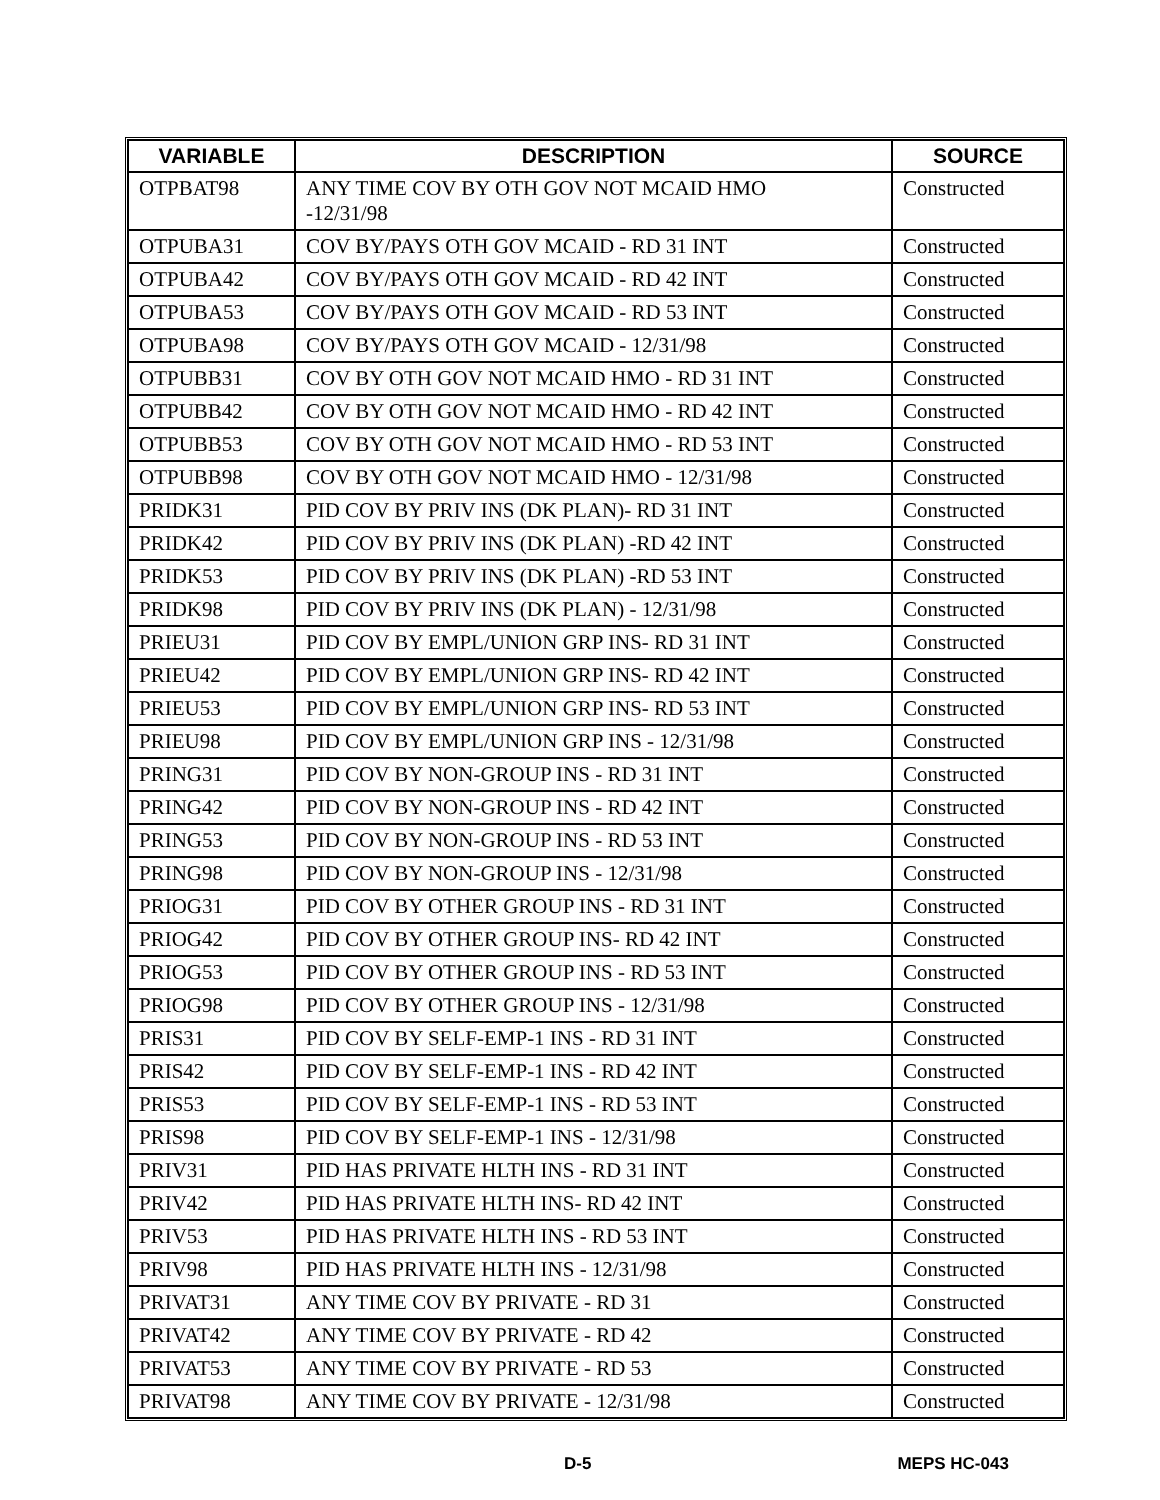| VARIABLE | DESCRIPTION | SOURCE |
| --- | --- | --- |
| OTPBAT98 | ANY TIME COV BY OTH GOV NOT MCAID HMO -12/31/98 | Constructed |
| OTPUBA31 | COV BY/PAYS OTH GOV MCAID - RD 31 INT | Constructed |
| OTPUBA42 | COV BY/PAYS OTH GOV MCAID - RD 42 INT | Constructed |
| OTPUBA53 | COV BY/PAYS OTH GOV MCAID - RD 53 INT | Constructed |
| OTPUBA98 | COV BY/PAYS OTH GOV MCAID - 12/31/98 | Constructed |
| OTPUBB31 | COV BY OTH GOV NOT MCAID HMO - RD 31 INT | Constructed |
| OTPUBB42 | COV BY OTH GOV NOT MCAID HMO - RD 42 INT | Constructed |
| OTPUBB53 | COV BY OTH GOV NOT MCAID HMO - RD 53 INT | Constructed |
| OTPUBB98 | COV BY OTH GOV NOT MCAID HMO - 12/31/98 | Constructed |
| PRIDK31 | PID COV BY PRIV INS (DK PLAN)- RD 31 INT | Constructed |
| PRIDK42 | PID COV BY PRIV INS (DK PLAN) -RD 42 INT | Constructed |
| PRIDK53 | PID COV BY PRIV INS (DK PLAN) -RD 53 INT | Constructed |
| PRIDK98 | PID COV BY PRIV INS (DK PLAN) - 12/31/98 | Constructed |
| PRIEU31 | PID COV BY EMPL/UNION GRP INS- RD 31 INT | Constructed |
| PRIEU42 | PID COV BY EMPL/UNION GRP INS- RD 42 INT | Constructed |
| PRIEU53 | PID COV BY EMPL/UNION GRP INS- RD 53 INT | Constructed |
| PRIEU98 | PID COV BY EMPL/UNION GRP INS - 12/31/98 | Constructed |
| PRING31 | PID COV BY NON-GROUP INS - RD 31 INT | Constructed |
| PRING42 | PID COV BY NON-GROUP INS - RD 42 INT | Constructed |
| PRING53 | PID COV BY NON-GROUP INS - RD 53 INT | Constructed |
| PRING98 | PID COV BY NON-GROUP INS - 12/31/98 | Constructed |
| PRIOG31 | PID COV BY OTHER GROUP INS - RD 31 INT | Constructed |
| PRIOG42 | PID COV BY OTHER GROUP INS- RD 42 INT | Constructed |
| PRIOG53 | PID COV BY OTHER GROUP INS - RD 53 INT | Constructed |
| PRIOG98 | PID COV BY OTHER GROUP INS - 12/31/98 | Constructed |
| PRIS31 | PID COV BY SELF-EMP-1 INS - RD 31 INT | Constructed |
| PRIS42 | PID COV BY SELF-EMP-1 INS - RD 42 INT | Constructed |
| PRIS53 | PID COV BY SELF-EMP-1 INS - RD 53 INT | Constructed |
| PRIS98 | PID COV BY SELF-EMP-1 INS - 12/31/98 | Constructed |
| PRIV31 | PID HAS PRIVATE HLTH INS - RD 31 INT | Constructed |
| PRIV42 | PID HAS PRIVATE HLTH INS- RD 42 INT | Constructed |
| PRIV53 | PID HAS PRIVATE HLTH INS - RD 53 INT | Constructed |
| PRIV98 | PID HAS PRIVATE HLTH INS - 12/31/98 | Constructed |
| PRIVAT31 | ANY TIME COV BY PRIVATE - RD 31 | Constructed |
| PRIVAT42 | ANY TIME COV BY PRIVATE - RD 42 | Constructed |
| PRIVAT53 | ANY TIME COV BY PRIVATE - RD 53 | Constructed |
| PRIVAT98 | ANY TIME COV BY PRIVATE - 12/31/98 | Constructed |
D-5 MEPS HC-043